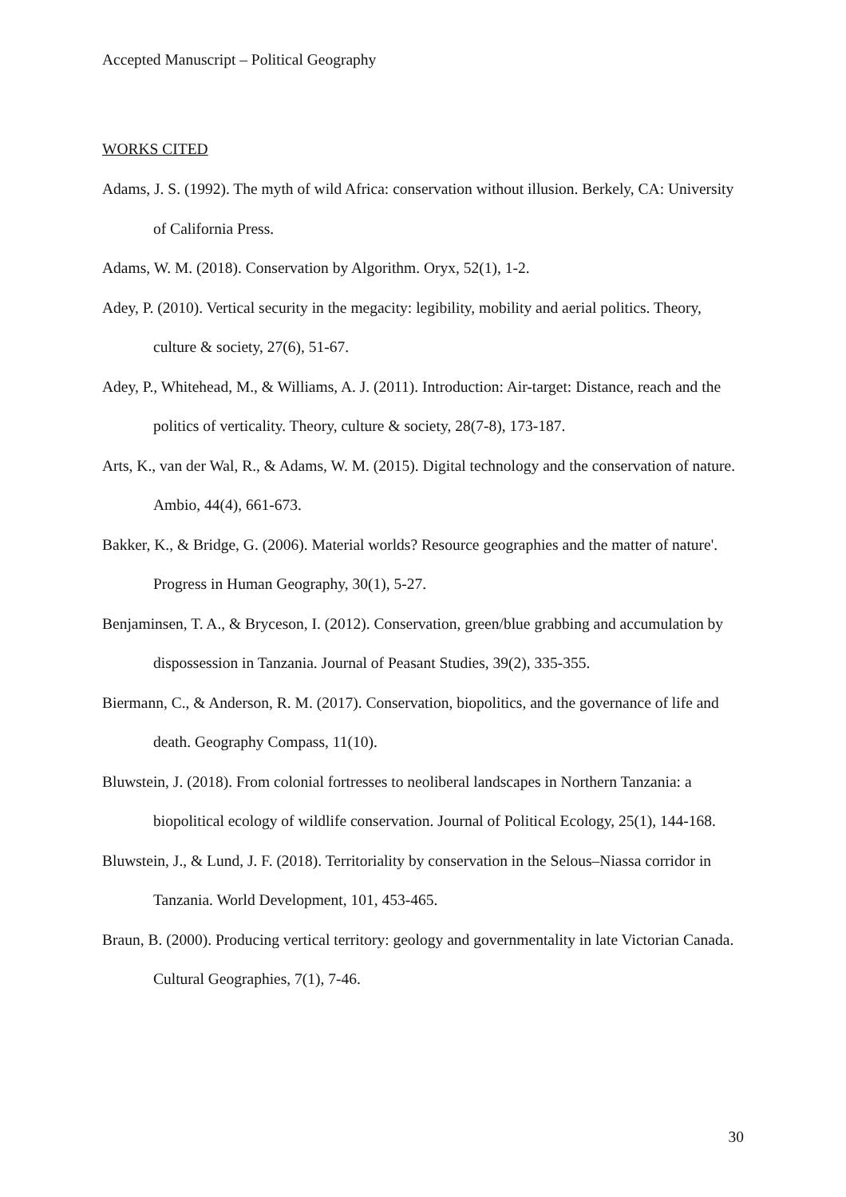Accepted Manuscript – Political Geography
WORKS CITED
Adams, J. S. (1992). The myth of wild Africa: conservation without illusion. Berkely, CA: University of California Press.
Adams, W. M. (2018). Conservation by Algorithm. Oryx, 52(1), 1-2.
Adey, P. (2010). Vertical security in the megacity: legibility, mobility and aerial politics. Theory, culture & society, 27(6), 51-67.
Adey, P., Whitehead, M., & Williams, A. J. (2011). Introduction: Air-target: Distance, reach and the politics of verticality. Theory, culture & society, 28(7-8), 173-187.
Arts, K., van der Wal, R., & Adams, W. M. (2015). Digital technology and the conservation of nature. Ambio, 44(4), 661-673.
Bakker, K., & Bridge, G. (2006). Material worlds? Resource geographies and the matter of nature'. Progress in Human Geography, 30(1), 5-27.
Benjaminsen, T. A., & Bryceson, I. (2012). Conservation, green/blue grabbing and accumulation by dispossession in Tanzania. Journal of Peasant Studies, 39(2), 335-355.
Biermann, C., & Anderson, R. M. (2017). Conservation, biopolitics, and the governance of life and death. Geography Compass, 11(10).
Bluwstein, J. (2018). From colonial fortresses to neoliberal landscapes in Northern Tanzania: a biopolitical ecology of wildlife conservation. Journal of Political Ecology, 25(1), 144-168.
Bluwstein, J., & Lund, J. F. (2018). Territoriality by conservation in the Selous–Niassa corridor in Tanzania. World Development, 101, 453-465.
Braun, B. (2000). Producing vertical territory: geology and governmentality in late Victorian Canada. Cultural Geographies, 7(1), 7-46.
30